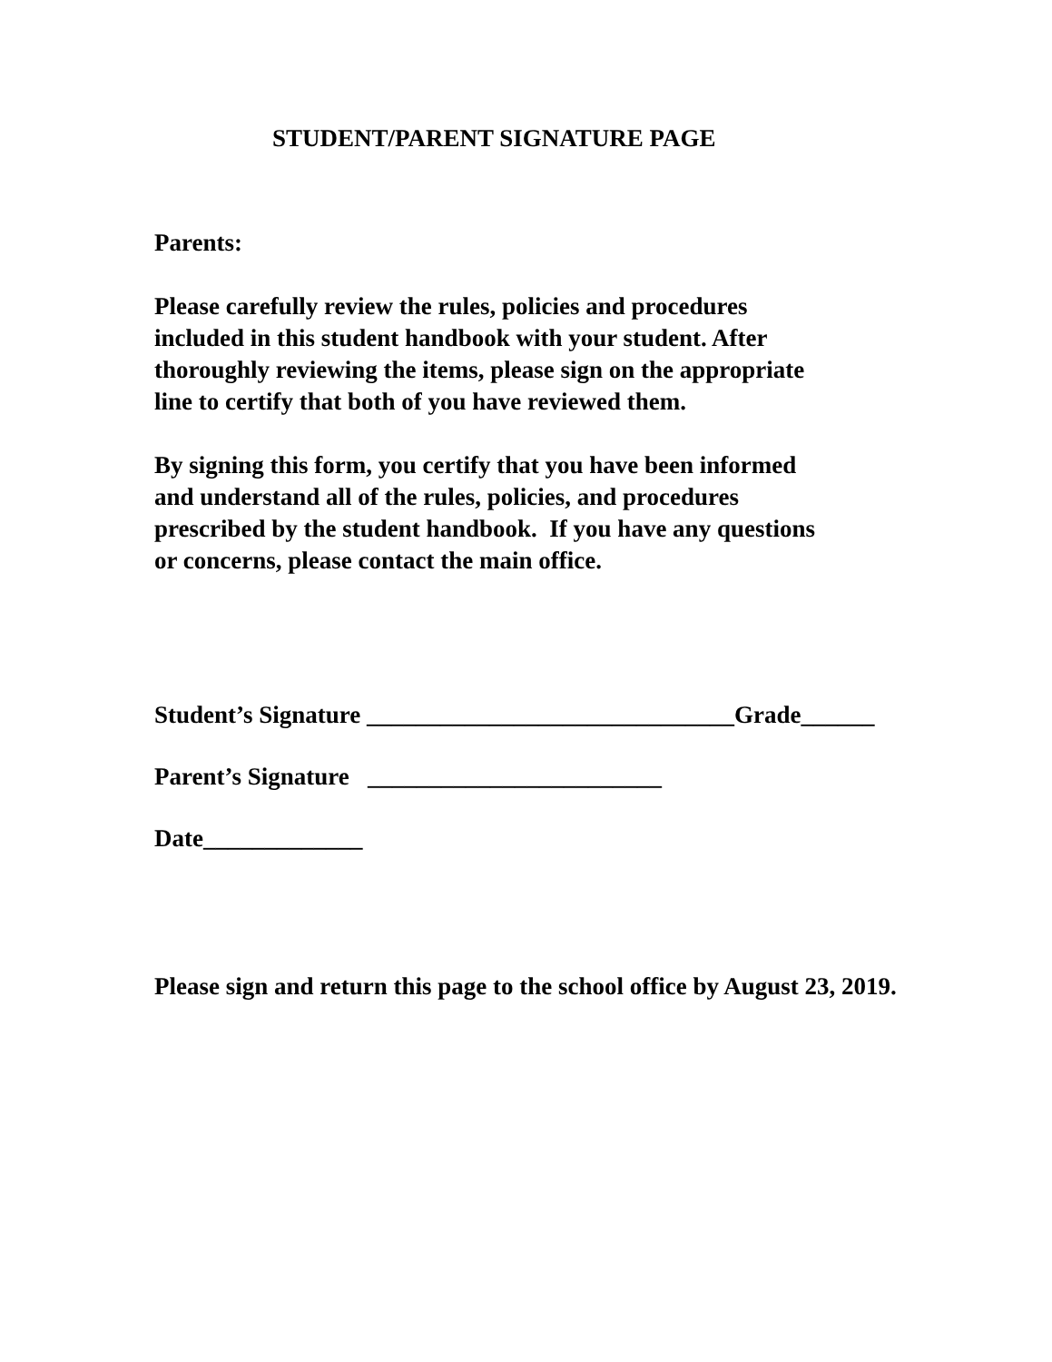STUDENT/PARENT SIGNATURE PAGE
Parents:
Please carefully review the rules, policies and procedures
included in this student handbook with your student. After
thoroughly reviewing the items, please sign on the appropriate
line to certify that both of you have reviewed them.
By signing this form, you certify that you have been informed
and understand all of the rules, policies, and procedures
prescribed by the student handbook. If you have any questions
or concerns, please contact the main office.
Student’s Signature ______________________________Grade______
Parent’s Signature ________________________
Date_____________
Please sign and return this page to the school office by August 23, 2019.